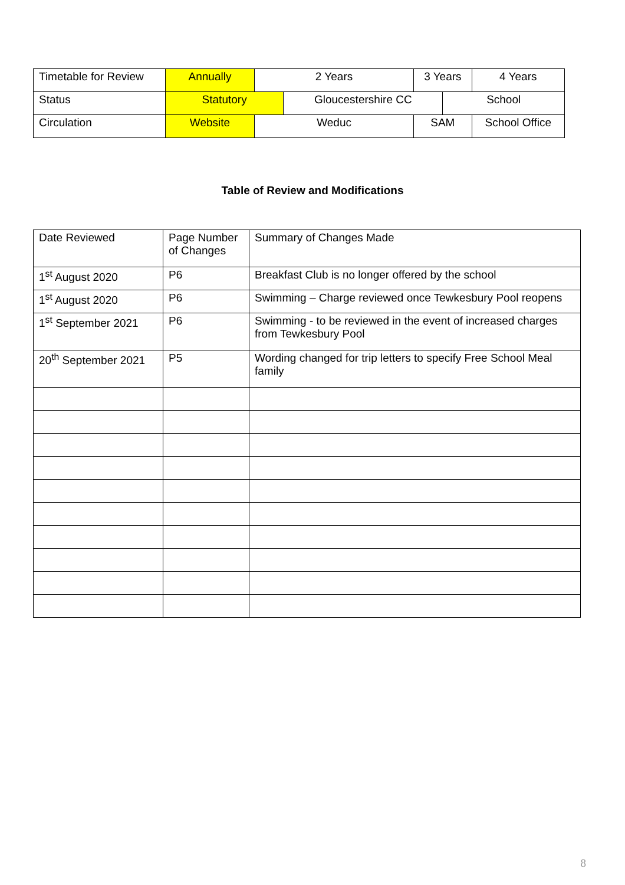| Timetable for Review | Annually | 2 Years | | 3 Years | | 4 Years |
| Status | Statutory | | Gloucestershire CC | | School | |
| Circulation | Website | Weduc | | SAM | | School Office |
Table of Review and Modifications
| Date Reviewed | Page Number of Changes | Summary of Changes Made |
| 1<sup>st</sup> August 2020 | P6 | Breakfast Club is no longer offered by the school |
| 1<sup>st</sup> August 2020 | P6 | Swimming – Charge reviewed once Tewkesbury Pool reopens |
| 1<sup>st</sup> September 2021 | P6 | Swimming - to be reviewed in the event of increased charges from Tewkesbury Pool |
| 20<sup>th</sup> September 2021 | P5 | Wording changed for trip letters to specify Free School Meal family |
8